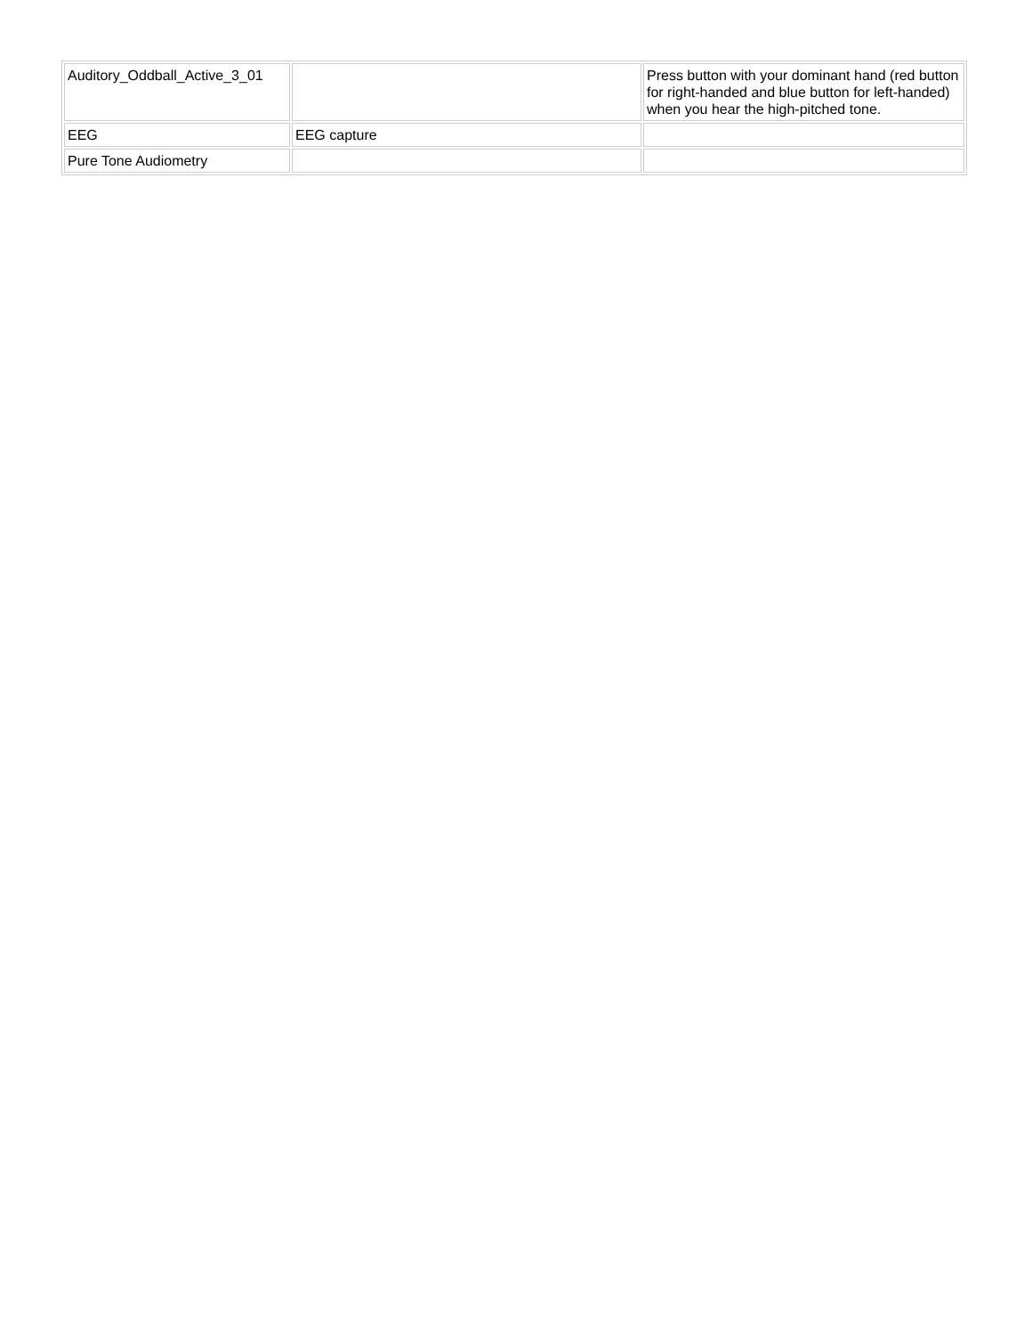| Auditory_Oddball_Active_3_01 | | Press button with your dominant hand (red button for right-handed and blue button for left-handed) when you hear the high-pitched tone. |
| EEG | EEG capture | |
| Pure Tone Audiometry | | |